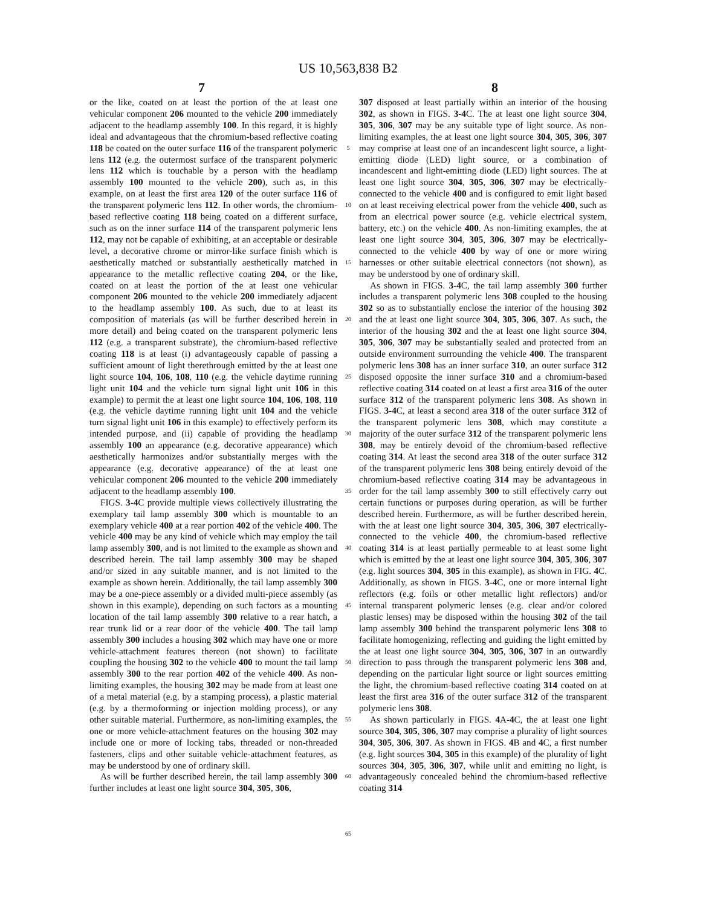US 10,563,838 B2
7 8
or the like, coated on at least the portion of the at least one vehicular component 206 mounted to the vehicle 200 immediately adjacent to the headlamp assembly 100. In this regard, it is highly ideal and advantageous that the chromium-based reflective coating 118 be coated on the outer surface 116 of the transparent polymeric lens 112 (e.g. the outermost surface of the transparent polymeric lens 112 which is touchable by a person with the headlamp assembly 100 mounted to the vehicle 200), such as, in this example, on at least the first area 120 of the outer surface 116 of the transparent polymeric lens 112. In other words, the chromium-based reflective coating 118 being coated on a different surface, such as on the inner surface 114 of the transparent polymeric lens 112, may not be capable of exhibiting, at an acceptable or desirable level, a decorative chrome or mirror-like surface finish which is aesthetically matched or substantially aesthetically matched in appearance to the metallic reflective coating 204, or the like, coated on at least the portion of the at least one vehicular component 206 mounted to the vehicle 200 immediately adjacent to the headlamp assembly 100. As such, due to at least its composition of materials (as will be further described herein in more detail) and being coated on the transparent polymeric lens 112 (e.g. a transparent substrate), the chromium-based reflective coating 118 is at least (i) advantageously capable of passing a sufficient amount of light therethrough emitted by the at least one light source 104, 106, 108, 110 (e.g. the vehicle daytime running light unit 104 and the vehicle turn signal light unit 106 in this example) to permit the at least one light source 104, 106, 108, 110 (e.g. the vehicle daytime running light unit 104 and the vehicle turn signal light unit 106 in this example) to effectively perform its intended purpose, and (ii) capable of providing the headlamp assembly 100 an appearance (e.g. decorative appearance) which aesthetically harmonizes and/or substantially merges with the appearance (e.g. decorative appearance) of the at least one vehicular component 206 mounted to the vehicle 200 immediately adjacent to the headlamp assembly 100.
FIGS. 3-4 C provide multiple views collectively illustrating the exemplary tail lamp assembly 300 which is mountable to an exemplary vehicle 400 at a rear portion 402 of the vehicle 400. The vehicle 400 may be any kind of vehicle which may employ the tail lamp assembly 300, and is not limited to the example as shown and described herein. The tail lamp assembly 300 may be shaped and/or sized in any suitable manner, and is not limited to the example as shown herein. Additionally, the tail lamp assembly 300 may be a one-piece assembly or a divided multi-piece assembly (as shown in this example), depending on such factors as a mounting location of the tail lamp assembly 300 relative to a rear hatch, a rear trunk lid or a rear door of the vehicle 400. The tail lamp assembly 300 includes a housing 302 which may have one or more vehicle-attachment features thereon (not shown) to facilitate coupling the housing 302 to the vehicle 400 to mount the tail lamp assembly 300 to the rear portion 402 of the vehicle 400. As non-limiting examples, the housing 302 may be made from at least one of a metal material (e.g. by a stamping process), a plastic material (e.g. by a thermoforming or injection molding process), or any other suitable material. Furthermore, as non-limiting examples, the one or more vehicle-attachment features on the housing 302 may include one or more of locking tabs, threaded or non-threaded fasteners, clips and other suitable vehicle-attachment features, as may be understood by one of ordinary skill.
As will be further described herein, the tail lamp assembly 300 further includes at least one light source 304, 305, 306,
5
10
15
20
25
30
35
40
45
50
55
60
65
307 disposed at least partially within an interior of the housing 302, as shown in FIGS. 3-4 C. The at least one light source 304, 305, 306, 307 may be any suitable type of light source. As non-limiting examples, the at least one light source 304, 305, 306, 307 may comprise at least one of an incandescent light source, a light-emitting diode (LED) light source, or a combination of incandescent and light-emitting diode (LED) light sources. The at least one light source 304, 305, 306, 307 may be electrically-connected to the vehicle 400 and is configured to emit light based on at least receiving electrical power from the vehicle 400, such as from an electrical power source (e.g. vehicle electrical system, battery, etc.) on the vehicle 400. As non-limiting examples, the at least one light source 304, 305, 306, 307 may be electrically-connected to the vehicle 400 by way of one or more wiring harnesses or other suitable electrical connectors (not shown), as may be understood by one of ordinary skill.
As shown in FIGS. 3-4 C, the tail lamp assembly 300 further includes a transparent polymeric lens 308 coupled to the housing 302 so as to substantially enclose the interior of the housing 302 and the at least one light source 304, 305, 306, 307. As such, the interior of the housing 302 and the at least one light source 304, 305, 306, 307 may be substantially sealed and protected from an outside environment surrounding the vehicle 400. The transparent polymeric lens 308 has an inner surface 310, an outer surface 312 disposed opposite the inner surface 310 and a chromium-based reflective coating 314 coated on at least a first area 316 of the outer surface 312 of the transparent polymeric lens 308. As shown in FIGS. 3-4 C, at least a second area 318 of the outer surface 312 of the transparent polymeric lens 308, which may constitute a majority of the outer surface 312 of the transparent polymeric lens 308, may be entirely devoid of the chromium-based reflective coating 314. At least the second area 318 of the outer surface 312 of the transparent polymeric lens 308 being entirely devoid of the chromium-based reflective coating 314 may be advantageous in order for the tail lamp assembly 300 to still effectively carry out certain functions or purposes during operation, as will be further described herein. Furthermore, as will be further described herein, with the at least one light source 304, 305, 306, 307 electrically-connected to the vehicle 400, the chromium-based reflective coating 314 is at least partially permeable to at least some light which is emitted by the at least one light source 304, 305, 306, 307 (e.g. light sources 304, 305 in this example), as shown in FIG. 4 C. Additionally, as shown in FIGS. 3-4 C, one or more internal light reflectors (e.g. foils or other metallic light reflectors) and/or internal transparent polymeric lenses (e.g. clear and/or colored plastic lenses) may be disposed within the housing 302 of the tail lamp assembly 300 behind the transparent polymeric lens 308 to facilitate homogenizing, reflecting and guiding the light emitted by the at least one light source 304, 305, 306, 307 in an outwardly direction to pass through the transparent polymeric lens 308 and, depending on the particular light source or light sources emitting the light, the chromium-based reflective coating 314 coated on at least the first area 316 of the outer surface 312 of the transparent polymeric lens 308.
As shown particularly in FIGS. 4 A-4 C, the at least one light source 304, 305, 306, 307 may comprise a plurality of light sources 304, 305, 306, 307. As shown in FIGS. 4 B and 4 C, a first number (e.g. light sources 304, 305 in this example) of the plurality of light sources 304, 305, 306, 307, while unlit and emitting no light, is advantageously concealed behind the chromium-based reflective coating 314